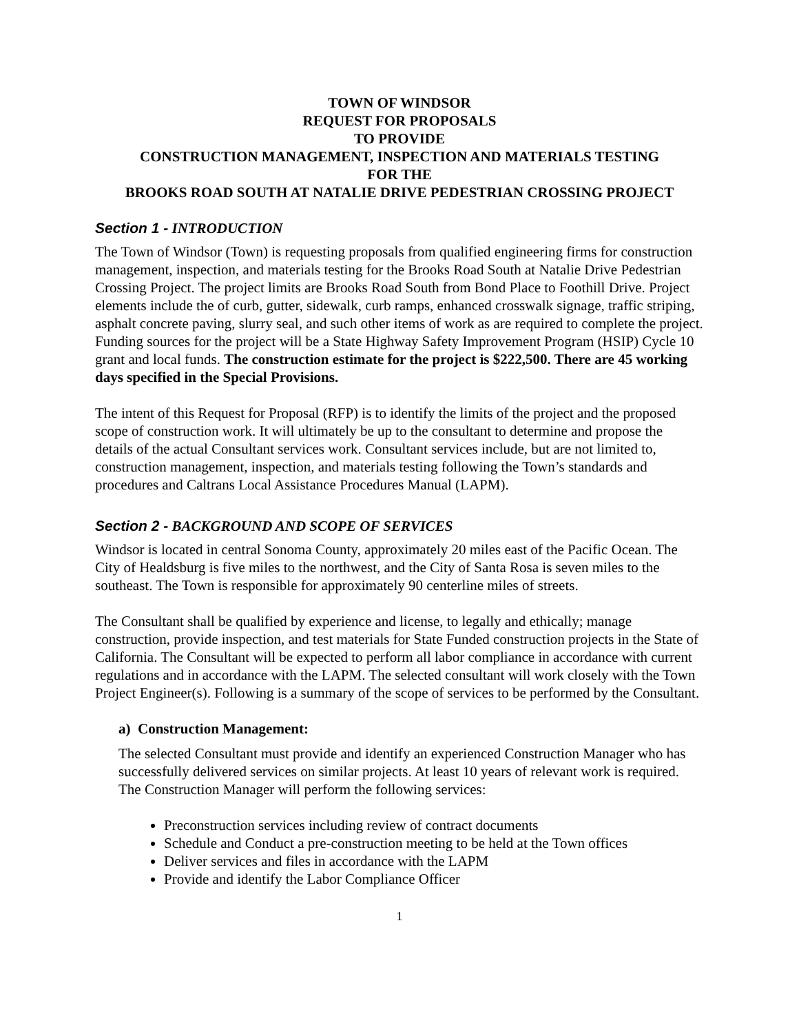TOWN OF WINDSOR
REQUEST FOR PROPOSALS
TO PROVIDE
CONSTRUCTION MANAGEMENT, INSPECTION AND MATERIALS TESTING
FOR THE
BROOKS ROAD SOUTH AT NATALIE DRIVE PEDESTRIAN CROSSING PROJECT
Section 1 - INTRODUCTION
The Town of Windsor (Town) is requesting proposals from qualified engineering firms for construction management, inspection, and materials testing for the Brooks Road South at Natalie Drive Pedestrian Crossing Project. The project limits are Brooks Road South from Bond Place to Foothill Drive. Project elements include the of curb, gutter, sidewalk, curb ramps, enhanced crosswalk signage, traffic striping, asphalt concrete paving, slurry seal, and such other items of work as are required to complete the project. Funding sources for the project will be a State Highway Safety Improvement Program (HSIP) Cycle 10 grant and local funds. The construction estimate for the project is $222,500. There are 45 working days specified in the Special Provisions.
The intent of this Request for Proposal (RFP) is to identify the limits of the project and the proposed scope of construction work. It will ultimately be up to the consultant to determine and propose the details of the actual Consultant services work. Consultant services include, but are not limited to, construction management, inspection, and materials testing following the Town’s standards and procedures and Caltrans Local Assistance Procedures Manual (LAPM).
Section 2 - BACKGROUND AND SCOPE OF SERVICES
Windsor is located in central Sonoma County, approximately 20 miles east of the Pacific Ocean. The City of Healdsburg is five miles to the northwest, and the City of Santa Rosa is seven miles to the southeast. The Town is responsible for approximately 90 centerline miles of streets.
The Consultant shall be qualified by experience and license, to legally and ethically; manage construction, provide inspection, and test materials for State Funded construction projects in the State of California. The Consultant will be expected to perform all labor compliance in accordance with current regulations and in accordance with the LAPM. The selected consultant will work closely with the Town Project Engineer(s). Following is a summary of the scope of services to be performed by the Consultant.
a) Construction Management:
The selected Consultant must provide and identify an experienced Construction Manager who has successfully delivered services on similar projects. At least 10 years of relevant work is required. The Construction Manager will perform the following services:
Preconstruction services including review of contract documents
Schedule and Conduct a pre-construction meeting to be held at the Town offices
Deliver services and files in accordance with the LAPM
Provide and identify the Labor Compliance Officer
1